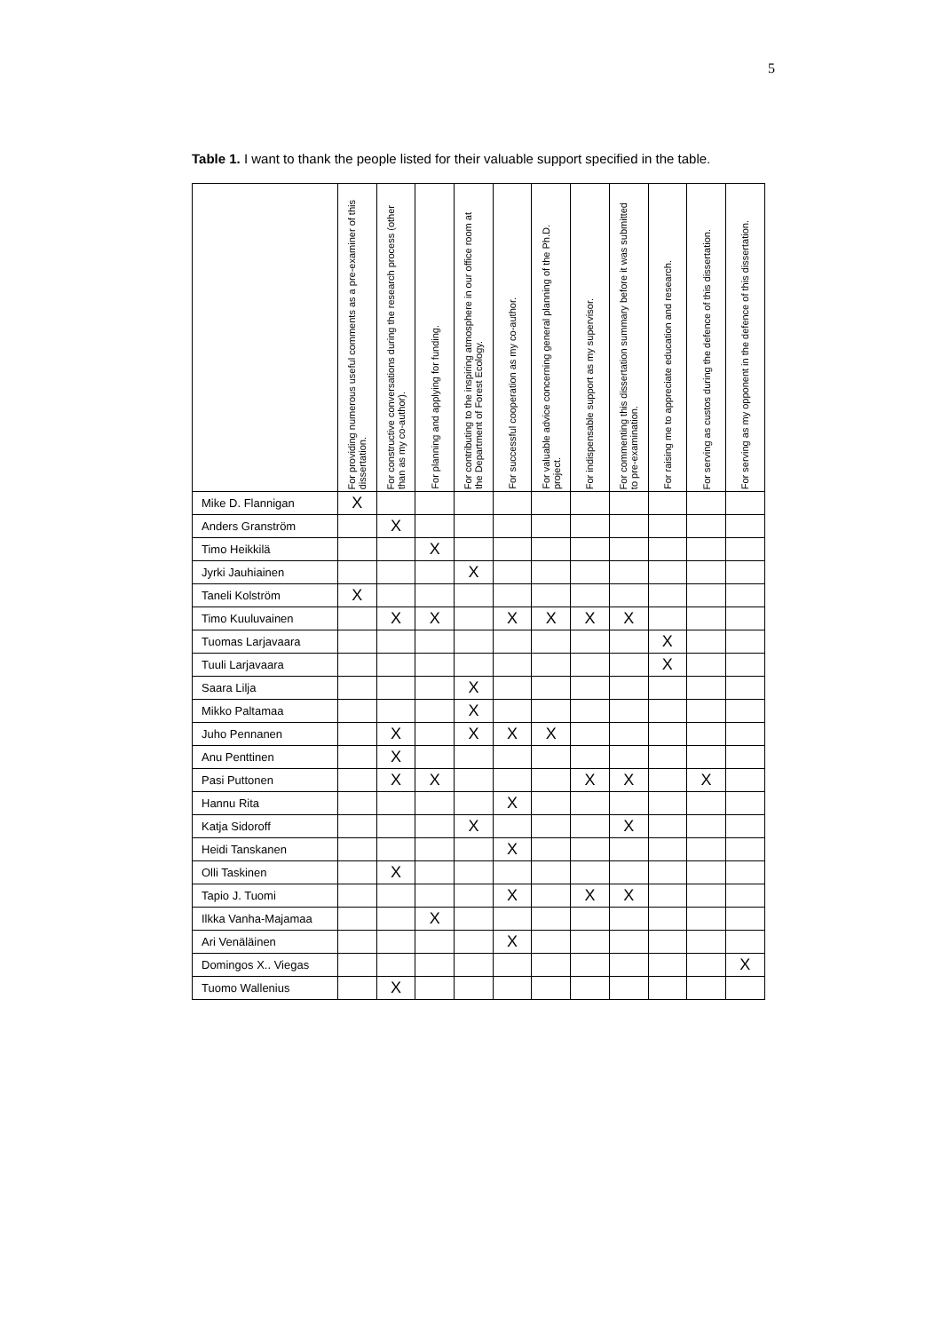5
Table 1. I want to thank the people listed for their valuable support specified in the table.
| | For providing numerous useful comments as a pre-examiner of this dissertation. | For constructive conversations during the research process (other than as my co-author). | For planning and applying for funding. | For contributing to the inspiring atmosphere in our office room at the Department of Forest Ecology. | For successful cooperation as my co-author. | For valuable advice concerning general planning of the Ph.D. project. | For indispensable support as my supervisor. | For commenting this dissertation summary before it was submitted to pre-examination. | For raising me to appreciate education and research. | For serving as custos during the defence of this dissertation. | For serving as my opponent in the defence of this dissertation. |
| --- | --- | --- | --- | --- | --- | --- | --- | --- | --- | --- | --- |
| Mike D. Flannigan | X | | | | | | | | | | |
| Anders Granström | | X | | | | | | | | | |
| Timo Heikkilä | | | X | | | | | | | | |
| Jyrki Jauhiainen | | | | X | | | | | | | |
| Taneli Kolström | X | | | | | | | | | | |
| Timo Kuuluvainen | | X | X | | X | X | X | X | | | |
| Tuomas Larjavaara | | | | | | | | | X | | |
| Tuuli Larjavaara | | | | | | | | | X | | |
| Saara Lilja | | | | X | | | | | | | |
| Mikko Paltamaa | | | | X | | | | | | | |
| Juho Pennanen | | X | | X | X | X | | | | | |
| Anu Penttinen | | X | | | | | | | | | |
| Pasi Puttonen | | X | X | | | | X | X | | X | |
| Hannu Rita | | | | | X | | | | | | |
| Katja Sidoroff | | | | X | | | | X | | | |
| Heidi Tanskanen | | | | | X | | | | | | |
| Olli Taskinen | | X | | | | | | | | | |
| Tapio J. Tuomi | | | | | X | | X | X | | | |
| Ilkka Vanha-Majamaa | | | X | | | | | | | | |
| Ari Venäläinen | | | | | X | | | | | | |
| Domingos X.. Viegas | | | | | | | | | | | X |
| Tuomo Wallenius | | X | | | | | | | | | |